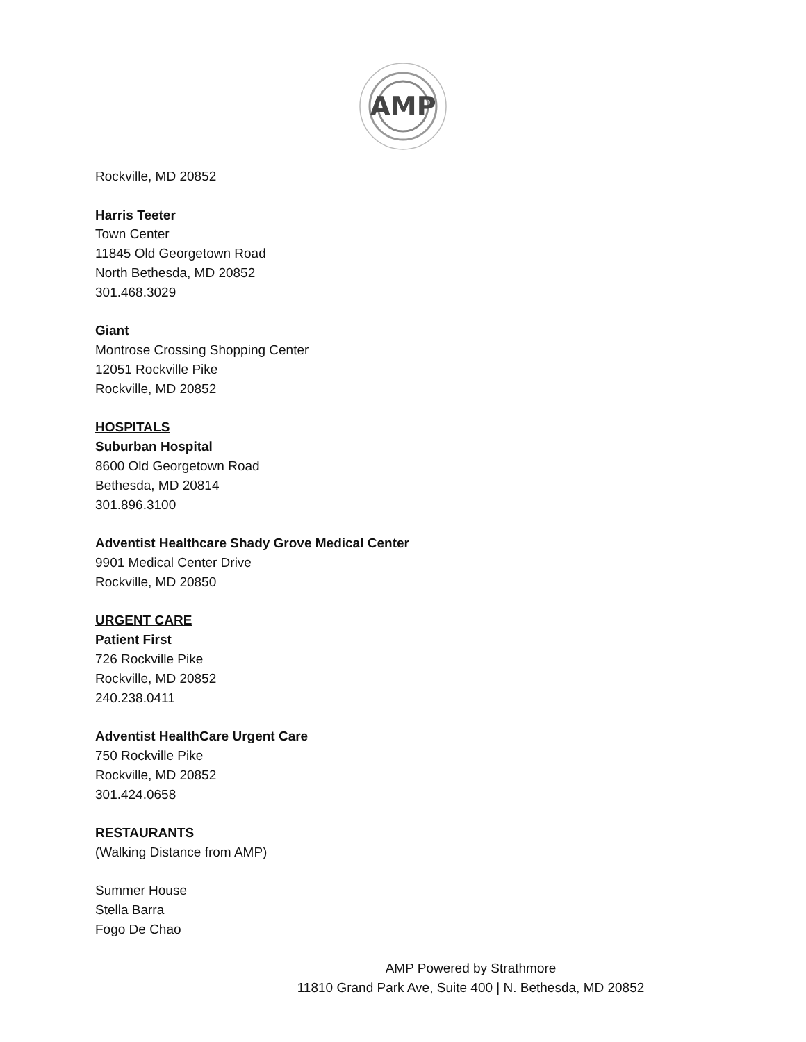AMP
Rockville, MD 20852
Harris Teeter
Town Center
11845 Old Georgetown Road
North Bethesda, MD 20852
301.468.3029
Giant
Montrose Crossing Shopping Center
12051 Rockville Pike
Rockville, MD 20852
HOSPITALS
Suburban Hospital
8600 Old Georgetown Road
Bethesda, MD 20814
301.896.3100
Adventist Healthcare Shady Grove Medical Center
9901 Medical Center Drive
Rockville, MD 20850
URGENT CARE
Patient First
726 Rockville Pike
Rockville, MD 20852
240.238.0411
Adventist HealthCare Urgent Care
750 Rockville Pike
Rockville, MD 20852
301.424.0658
RESTAURANTS
(Walking Distance from AMP)
Summer House
Stella Barra
Fogo De Chao
AMP Powered by Strathmore
11810 Grand Park Ave, Suite 400 | N. Bethesda, MD 20852